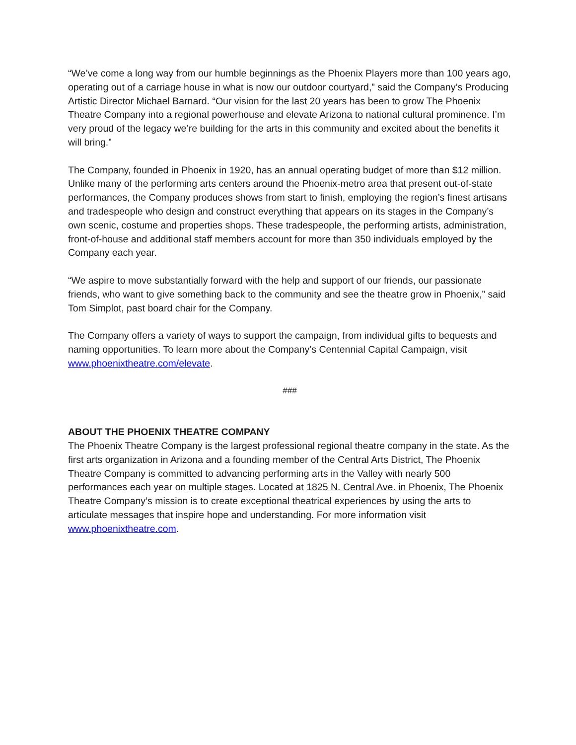“We’ve come a long way from our humble beginnings as the Phoenix Players more than 100 years ago, operating out of a carriage house in what is now our outdoor courtyard,” said the Company’s Producing Artistic Director Michael Barnard. “Our vision for the last 20 years has been to grow The Phoenix Theatre Company into a regional powerhouse and elevate Arizona to national cultural prominence. I’m very proud of the legacy we’re building for the arts in this community and excited about the benefits it will bring.”
The Company, founded in Phoenix in 1920, has an annual operating budget of more than $12 million. Unlike many of the performing arts centers around the Phoenix-metro area that present out-of-state performances, the Company produces shows from start to finish, employing the region’s finest artisans and tradespeople who design and construct everything that appears on its stages in the Company’s own scenic, costume and properties shops. These tradespeople, the performing artists, administration, front-of-house and additional staff members account for more than 350 individuals employed by the Company each year.
“We aspire to move substantially forward with the help and support of our friends, our passionate friends, who want to give something back to the community and see the theatre grow in Phoenix,” said Tom Simplot, past board chair for the Company.
The Company offers a variety of ways to support the campaign, from individual gifts to bequests and naming opportunities. To learn more about the Company’s Centennial Capital Campaign, visit www.phoenixtheatre.com/elevate.
###
ABOUT THE PHOENIX THEATRE COMPANY
The Phoenix Theatre Company is the largest professional regional theatre company in the state. As the first arts organization in Arizona and a founding member of the Central Arts District, The Phoenix Theatre Company is committed to advancing performing arts in the Valley with nearly 500 performances each year on multiple stages. Located at 1825 N. Central Ave. in Phoenix, The Phoenix Theatre Company’s mission is to create exceptional theatrical experiences by using the arts to articulate messages that inspire hope and understanding. For more information visit www.phoenixtheatre.com.